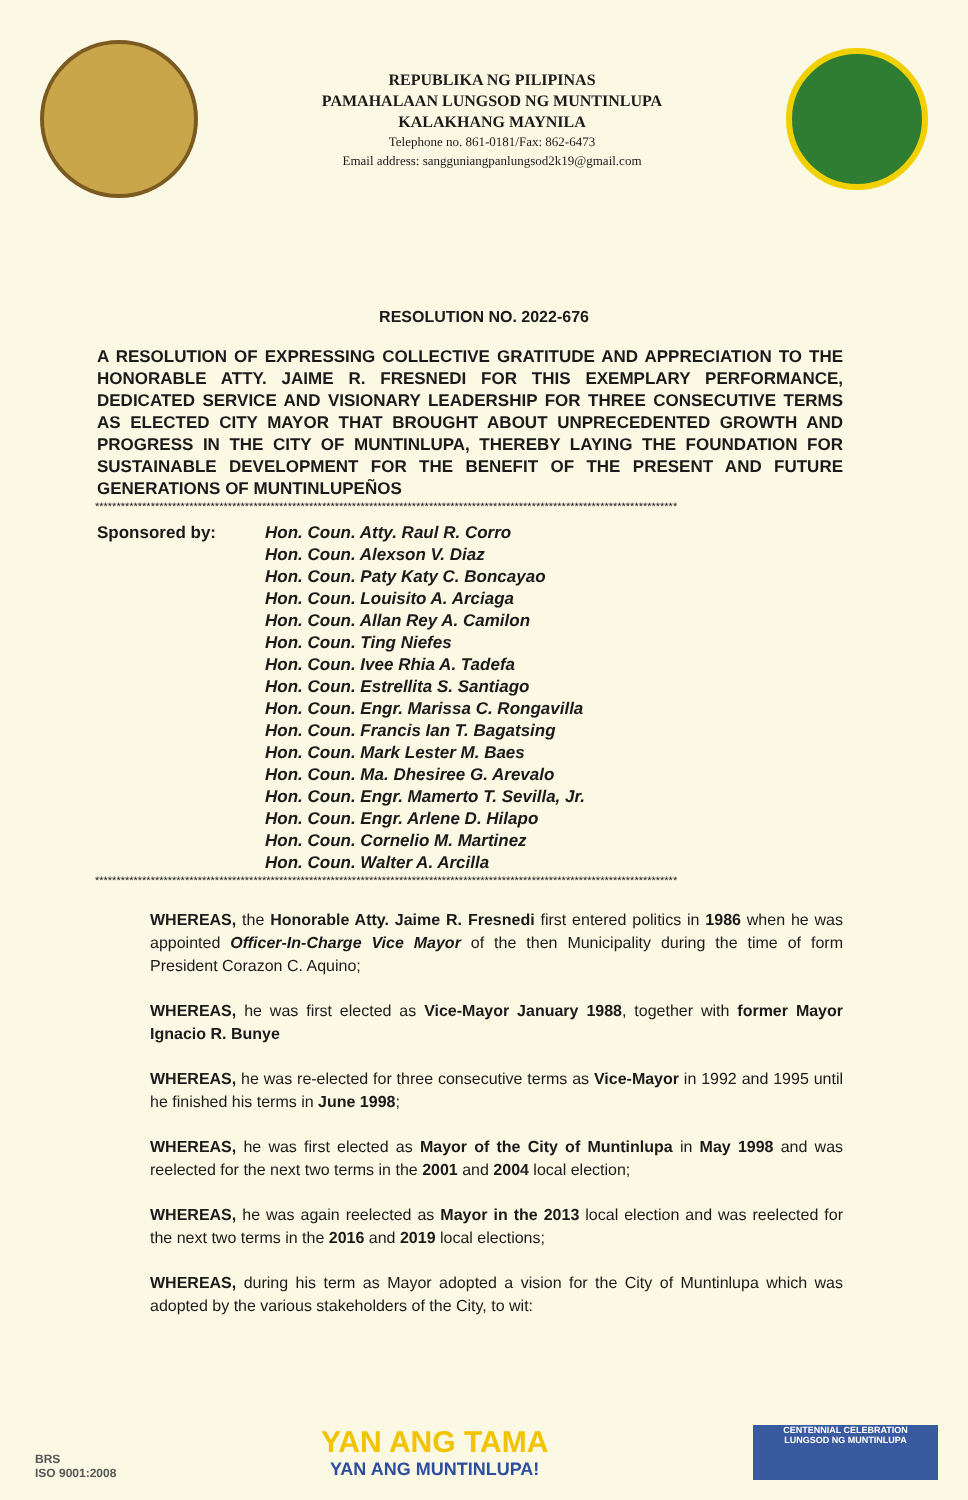REPUBLIKA NG PILIPINAS
PAMAHALAAN LUNGSOD NG MUNTINLUPA
KALAKHANG MAYNILA
Telephone no. 861-0181/Fax: 862-6473
Email address: sangguniangpanlungsod2k19@gmail.com
RESOLUTION NO. 2022-676
A RESOLUTION OF EXPRESSING COLLECTIVE GRATITUDE AND APPRECIATION TO THE HONORABLE ATTY. JAIME R. FRESNEDI FOR THIS EXEMPLARY PERFORMANCE, DEDICATED SERVICE AND VISIONARY LEADERSHIP FOR THREE CONSECUTIVE TERMS AS ELECTED CITY MAYOR THAT BROUGHT ABOUT UNPRECEDENTED GROWTH AND PROGRESS IN THE CITY OF MUNTINLUPA, THEREBY LAYING THE FOUNDATION FOR SUSTAINABLE DEVELOPMENT FOR THE BENEFIT OF THE PRESENT AND FUTURE GENERATIONS OF MUNTINLUPEÑOS
****************************************************************************************************************************************
Sponsored by: Hon. Coun. Atty. Raul R. Corro
Hon. Coun. Alexson V. Diaz
Hon. Coun. Paty Katy C. Boncayao
Hon. Coun. Louisito A. Arciaga
Hon. Coun. Allan Rey A. Camilon
Hon. Coun. Ting Niefes
Hon. Coun. Ivee Rhia A. Tadefa
Hon. Coun. Estrellita S. Santiago
Hon. Coun. Engr. Marissa C. Rongavilla
Hon. Coun. Francis Ian T. Bagatsing
Hon. Coun. Mark Lester M. Baes
Hon. Coun. Ma. Dhesiree G. Arevalo
Hon. Coun. Engr. Mamerto T. Sevilla, Jr.
Hon. Coun. Engr. Arlene D. Hilapo
Hon. Coun. Cornelio M. Martinez
Hon. Coun. Walter A. Arcilla
****************************************************************************************************************************************
WHEREAS, the Honorable Atty. Jaime R. Fresnedi first entered politics in 1986 when he was appointed Officer-In-Charge Vice Mayor of the then Municipality during the time of form President Corazon C. Aquino;
WHEREAS, he was first elected as Vice-Mayor January 1988, together with former Mayor Ignacio R. Bunye
WHEREAS, he was re-elected for three consecutive terms as Vice-Mayor in 1992 and 1995 until he finished his terms in June 1998;
WHEREAS, he was first elected as Mayor of the City of Muntinlupa in May 1998 and was reelected for the next two terms in the 2001 and 2004 local election;
WHEREAS, he was again reelected as Mayor in the 2013 local election and was reelected for the next two terms in the 2016 and 2019 local elections;
WHEREAS, during his term as Mayor adopted a vision for the City of Muntinlupa which was adopted by the various stakeholders of the City, to wit:
BRS
ISO 9001:2008
YAN ANG TAMA
YAN ANG MUNTINLUPA!
CENTENNIAL CELEBRATION
LUNGSOD NG MUNTINLUPA